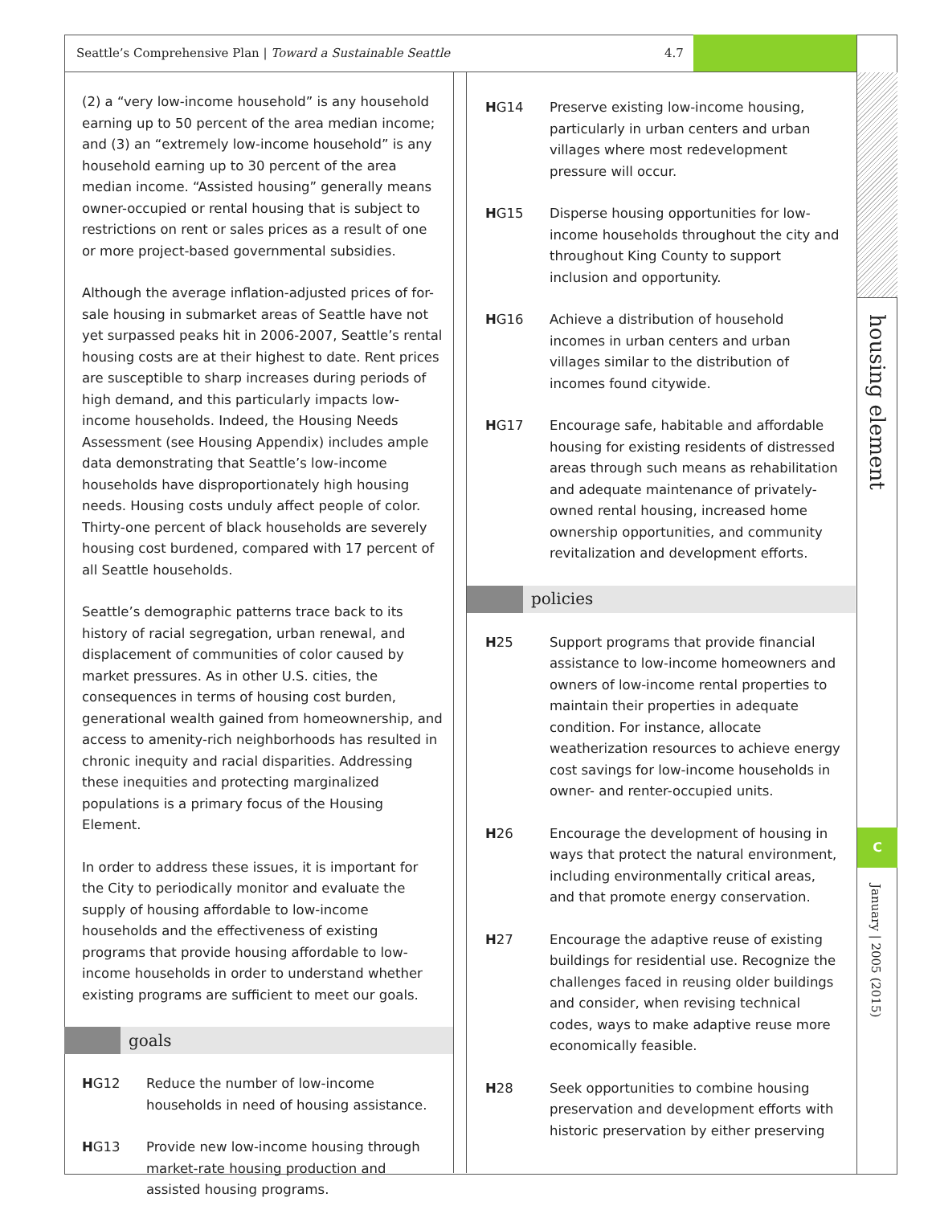Seattle’s Comprehensive Plan | Toward a Sustainable Seattle 4.7
housing element
C
January | 2005 (2015)
(2) a “very low-income household” is any household earning up to 50 percent of the area median income; and (3) an “extremely low-income household” is any household earning up to 30 percent of the area median income. “Assisted housing” generally means owner-occupied or rental housing that is subject to restrictions on rent or sales prices as a result of one or more project-based governmental subsidies.
Although the average inflation-adjusted prices of for-sale housing in submarket areas of Seattle have not yet surpassed peaks hit in 2006-2007, Seattle’s rental housing costs are at their highest to date. Rent prices are susceptible to sharp increases during periods of high demand, and this particularly impacts low-income households. Indeed, the Housing Needs Assessment (see Housing Appendix) includes ample data demonstrating that Seattle’s low-income households have disproportionately high housing needs. Housing costs unduly affect people of color. Thirty-one percent of black households are severely housing cost burdened, compared with 17 percent of all Seattle households.
Seattle’s demographic patterns trace back to its history of racial segregation, urban renewal, and displacement of communities of color caused by market pressures. As in other U.S. cities, the consequences in terms of housing cost burden, generational wealth gained from homeownership, and access to amenity-rich neighborhoods has resulted in chronic inequity and racial disparities. Addressing these inequities and protecting marginalized populations is a primary focus of the Housing Element.
In order to address these issues, it is important for the City to periodically monitor and evaluate the supply of housing affordable to low-income households and the effectiveness of existing programs that provide housing affordable to low-income households in order to understand whether existing programs are sufficient to meet our goals.
goals
HG12 Reduce the number of low-income households in need of housing assistance.
HG13 Provide new low-income housing through market-rate housing production and assisted housing programs.
HG14 Preserve existing low-income housing, particularly in urban centers and urban villages where most redevelopment pressure will occur.
HG15 Disperse housing opportunities for low-income households throughout the city and throughout King County to support inclusion and opportunity.
HG16 Achieve a distribution of household incomes in urban centers and urban villages similar to the distribution of incomes found citywide.
HG17 Encourage safe, habitable and affordable housing for existing residents of distressed areas through such means as rehabilitation and adequate maintenance of privately-owned rental housing, increased home ownership opportunities, and community revitalization and development efforts.
policies
H25 Support programs that provide financial assistance to low-income homeowners and owners of low-income rental properties to maintain their properties in adequate condition. For instance, allocate weatherization resources to achieve energy cost savings for low-income households in owner- and renter-occupied units.
H26 Encourage the development of housing in ways that protect the natural environment, including environmentally critical areas, and that promote energy conservation.
H27 Encourage the adaptive reuse of existing buildings for residential use. Recognize the challenges faced in reusing older buildings and consider, when revising technical codes, ways to make adaptive reuse more economically feasible.
H28 Seek opportunities to combine housing preservation and development efforts with historic preservation by either preserving